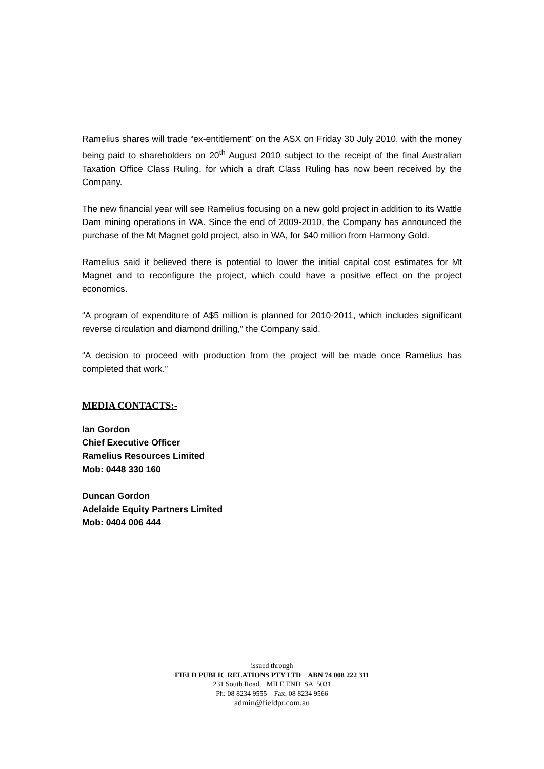Ramelius shares will trade “ex-entitlement” on the ASX on Friday 30 July 2010, with the money being paid to shareholders on 20<sup>th</sup> August 2010 subject to the receipt of the final Australian Taxation Office Class Ruling, for which a draft Class Ruling has now been received by the Company.
The new financial year will see Ramelius focusing on a new gold project in addition to its Wattle Dam mining operations in WA. Since the end of 2009-2010, the Company has announced the purchase of the Mt Magnet gold project, also in WA, for $40 million from Harmony Gold.
Ramelius said it believed there is potential to lower the initial capital cost estimates for Mt Magnet and to reconfigure the project, which could have a positive effect on the project economics.
“A program of expenditure of A$5 million is planned for 2010-2011, which includes significant reverse circulation and diamond drilling,” the Company said.
“A decision to proceed with production from the project will be made once Ramelius has completed that work.”
MEDIA CONTACTS:-
Ian Gordon
Chief Executive Officer
Ramelius Resources Limited
Mob: 0448 330 160
Duncan Gordon
Adelaide Equity Partners Limited
Mob: 0404 006 444
issued through
FIELD PUBLIC RELATIONS PTY LTD ABN 74 008 222 311
231 South Road, MILE END SA 5031
Ph: 08 8234 9555 Fax: 08 8234 9566
admin@fieldpr.com.au